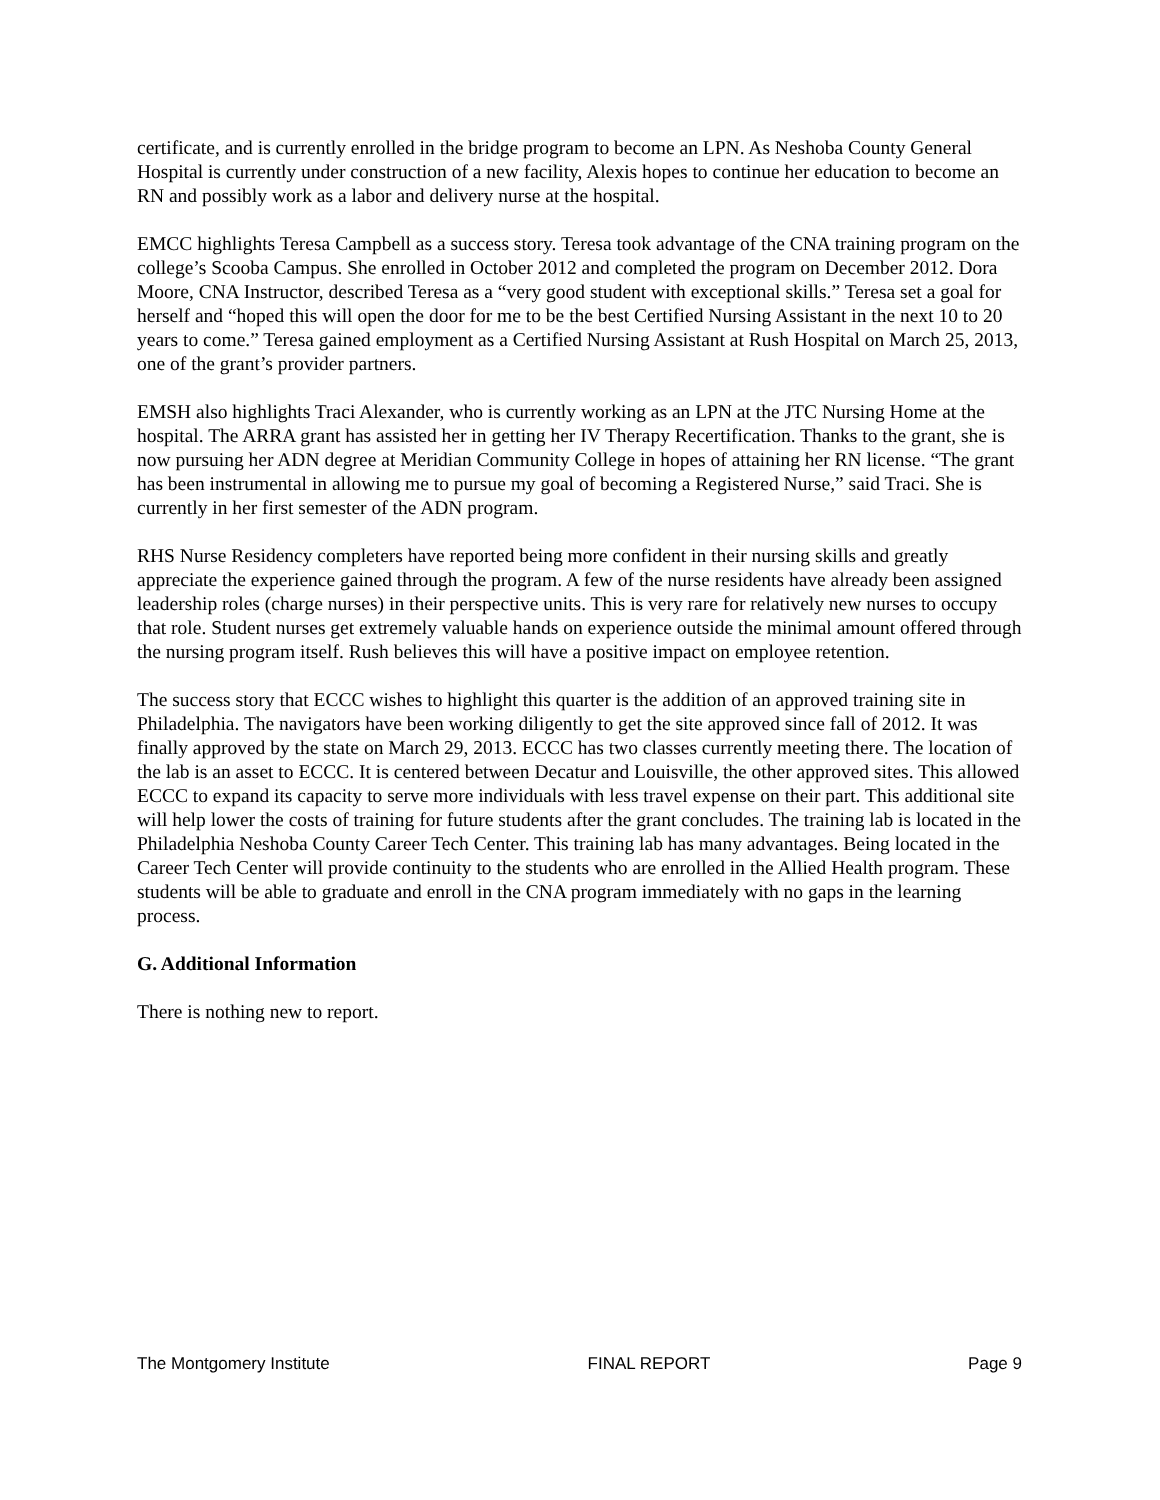certificate, and is currently enrolled in the bridge program to become an LPN. As Neshoba County General Hospital is currently under construction of a new facility, Alexis hopes to continue her education to become an RN and possibly work as a labor and delivery nurse at the hospital.
EMCC highlights Teresa Campbell as a success story. Teresa took advantage of the CNA training program on the college’s Scooba Campus. She enrolled in October 2012 and completed the program on December 2012. Dora Moore, CNA Instructor, described Teresa as a “very good student with exceptional skills.” Teresa set a goal for herself and “hoped this will open the door for me to be the best Certified Nursing Assistant in the next 10 to 20 years to come.” Teresa gained employment as a Certified Nursing Assistant at Rush Hospital on March 25, 2013, one of the grant’s provider partners.
EMSH also highlights Traci Alexander, who is currently working as an LPN at the JTC Nursing Home at the hospital. The ARRA grant has assisted her in getting her IV Therapy Recertification. Thanks to the grant, she is now pursuing her ADN degree at Meridian Community College in hopes of attaining her RN license. “The grant has been instrumental in allowing me to pursue my goal of becoming a Registered Nurse,” said Traci. She is currently in her first semester of the ADN program.
RHS Nurse Residency completers have reported being more confident in their nursing skills and greatly appreciate the experience gained through the program. A few of the nurse residents have already been assigned leadership roles (charge nurses) in their perspective units. This is very rare for relatively new nurses to occupy that role. Student nurses get extremely valuable hands on experience outside the minimal amount offered through the nursing program itself. Rush believes this will have a positive impact on employee retention.
The success story that ECCC wishes to highlight this quarter is the addition of an approved training site in Philadelphia. The navigators have been working diligently to get the site approved since fall of 2012. It was finally approved by the state on March 29, 2013. ECCC has two classes currently meeting there. The location of the lab is an asset to ECCC. It is centered between Decatur and Louisville, the other approved sites. This allowed ECCC to expand its capacity to serve more individuals with less travel expense on their part. This additional site will help lower the costs of training for future students after the grant concludes. The training lab is located in the Philadelphia Neshoba County Career Tech Center. This training lab has many advantages. Being located in the Career Tech Center will provide continuity to the students who are enrolled in the Allied Health program. These students will be able to graduate and enroll in the CNA program immediately with no gaps in the learning process.
G. Additional Information
There is nothing new to report.
The Montgomery Institute FINAL REPORT Page 9